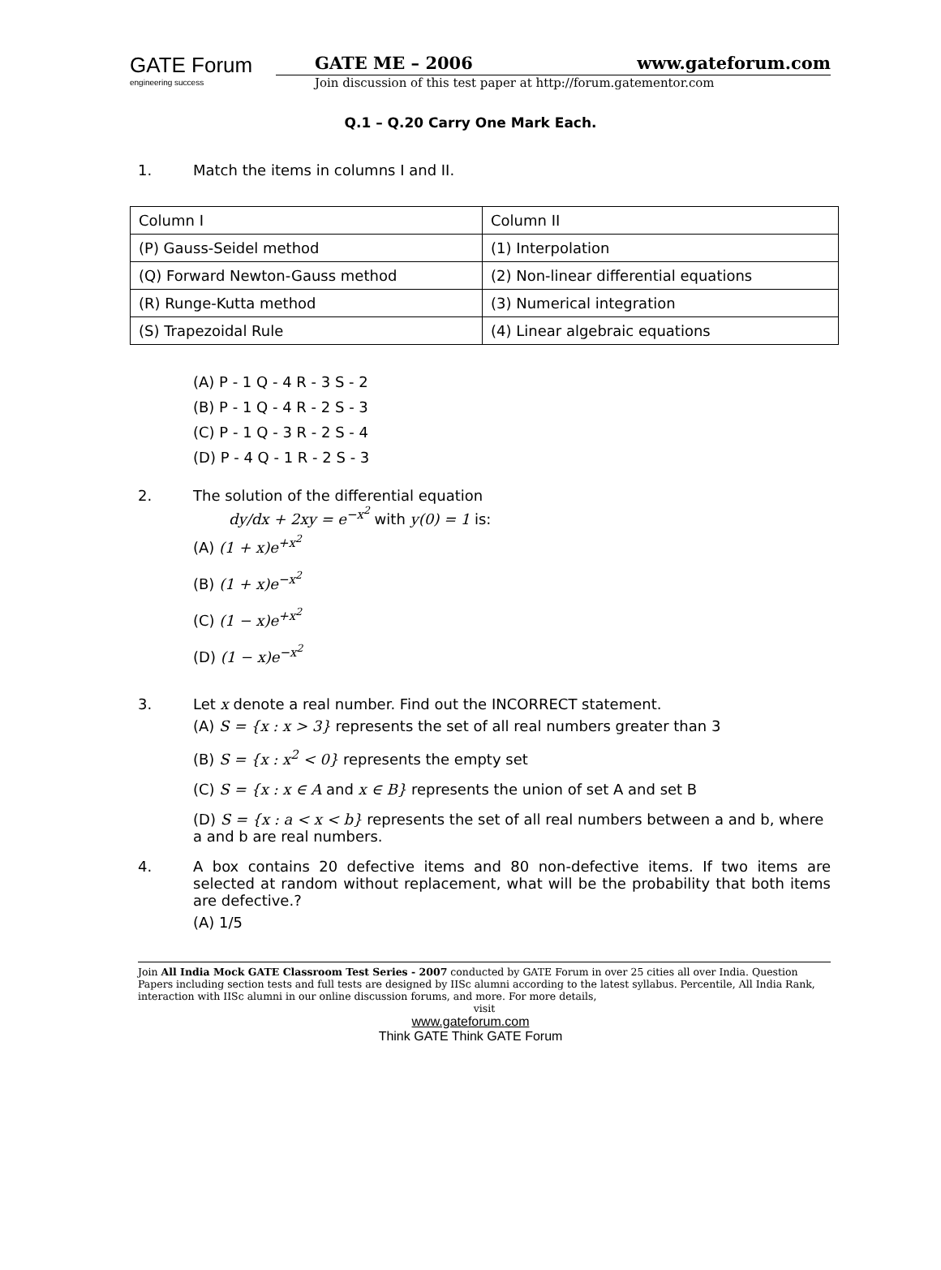GATE Forum
engineering success
GATE ME – 2006 www.gateforum.com
Join discussion of this test paper at http://forum.gatementor.com
Q.1 – Q.20 Carry One Mark Each.
1. Match the items in columns I and II.
| Column I | Column II |
| (P) Gauss-Seidel method | (1) Interpolation |
| (Q) Forward Newton-Gauss method | (2) Non-linear differential equations |
| (R) Runge-Kutta method | (3) Numerical integration |
| (S) Trapezoidal Rule | (4) Linear algebraic equations |
(A) P - 1 Q - 4 R - 3 S - 2
(B) P - 1 Q - 4 R - 2 S - 3
(C) P - 1 Q - 3 R - 2 S - 4
(D) P - 4 Q - 1 R - 2 S - 3
2. The solution of the differential equation
dy/dx + 2xy = e<sup>−x<sup>2</sup></sup> with y(0) = 1 is:
(A) (1 + x)e<sup>+x<sup>2</sup></sup>
(B) (1 + x)e<sup>−x<sup>2</sup></sup>
(C) (1 − x)e<sup>+x<sup>2</sup></sup>
(D) (1 − x)e<sup>−x<sup>2</sup></sup>
3. Let x denote a real number. Find out the INCORRECT statement.
(A) S = {x : x > 3} represents the set of all real numbers greater than 3
(B) S = {x : x<sup>2</sup> < 0} represents the empty set
(C) S = {x : x ∈ A and x ∈ B} represents the union of set A and set B
(D) S = {x : a < x < b} represents the set of all real numbers between a and b, where a and b are real numbers.
4. A box contains 20 defective items and 80 non-defective items. If two items are selected at random without replacement, what will be the probability that both items are defective.?
(A) 1/5
Join All India Mock GATE Classroom Test Series - 2007 conducted by GATE Forum in over 25 cities all over India. Question Papers including section tests and full tests are designed by IISc alumni according to the latest syllabus. Percentile, All India Rank, interaction with IISc alumni in our online discussion forums, and more. For more details,
visit
www.gateforum.com
Think GATE Think GATE Forum